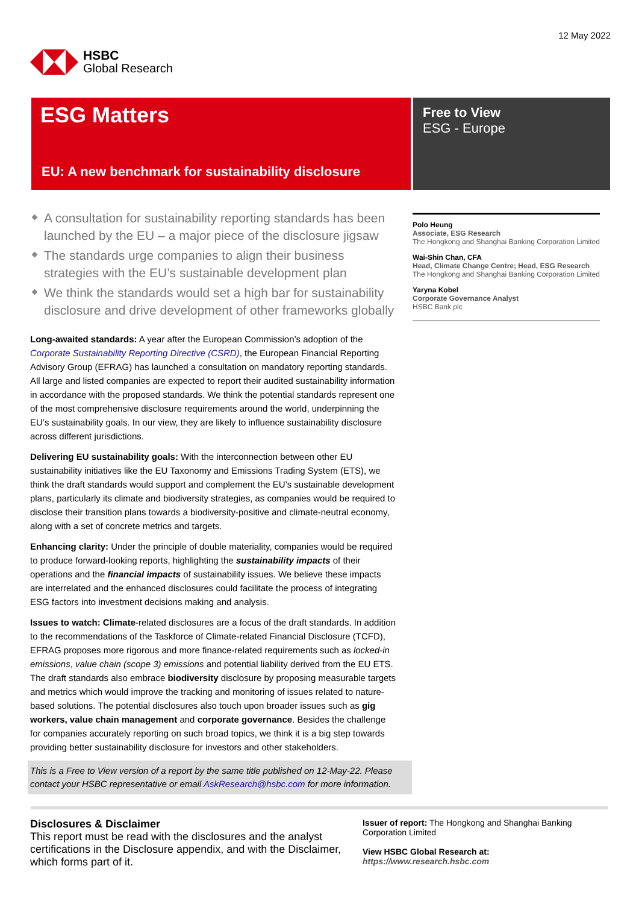HSBC
Global Research
12 May 2022
ESG Matters
EU: A new benchmark for sustainability disclosure
Free to View
ESG - Europe
A consultation for sustainability reporting standards has been launched by the EU – a major piece of the disclosure jigsaw
The standards urge companies to align their business strategies with the EU’s sustainable development plan
We think the standards would set a high bar for sustainability disclosure and drive development of other frameworks globally
Long-awaited standards: A year after the European Commission’s adoption of the Corporate Sustainability Reporting Directive (CSRD), the European Financial Reporting Advisory Group (EFRAG) has launched a consultation on mandatory reporting standards. All large and listed companies are expected to report their audited sustainability information in accordance with the proposed standards. We think the potential standards represent one of the most comprehensive disclosure requirements around the world, underpinning the EU’s sustainability goals. In our view, they are likely to influence sustainability disclosure across different jurisdictions.
Delivering EU sustainability goals: With the interconnection between other EU sustainability initiatives like the EU Taxonomy and Emissions Trading System (ETS), we think the draft standards would support and complement the EU’s sustainable development plans, particularly its climate and biodiversity strategies, as companies would be required to disclose their transition plans towards a biodiversity-positive and climate-neutral economy, along with a set of concrete metrics and targets.
Enhancing clarity: Under the principle of double materiality, companies would be required to produce forward-looking reports, highlighting the sustainability impacts of their operations and the financial impacts of sustainability issues. We believe these impacts are interrelated and the enhanced disclosures could facilitate the process of integrating ESG factors into investment decisions making and analysis.
Issues to watch: Climate-related disclosures are a focus of the draft standards. In addition to the recommendations of the Taskforce of Climate-related Financial Disclosure (TCFD), EFRAG proposes more rigorous and more finance-related requirements such as locked-in emissions, value chain (scope 3) emissions and potential liability derived from the EU ETS. The draft standards also embrace biodiversity disclosure by proposing measurable targets and metrics which would improve the tracking and monitoring of issues related to nature-based solutions. The potential disclosures also touch upon broader issues such as gig workers, value chain management and corporate governance. Besides the challenge for companies accurately reporting on such broad topics, we think it is a big step towards providing better sustainability disclosure for investors and other stakeholders.
This is a Free to View version of a report by the same title published on 12-May-22. Please contact your HSBC representative or email AskResearch@hsbc.com for more information.
Polo Heung
Associate, ESG Research
The Hongkong and Shanghai Banking Corporation Limited
Wai-Shin Chan, CFA
Head, Climate Change Centre; Head, ESG Research
The Hongkong and Shanghai Banking Corporation Limited
Yaryna Kobel
Corporate Governance Analyst
HSBC Bank plc
Disclosures & Disclaimer
This report must be read with the disclosures and the analyst certifications in the Disclosure appendix, and with the Disclaimer, which forms part of it.
Issuer of report: The Hongkong and Shanghai Banking Corporation Limited
View HSBC Global Research at:
https://www.research.hsbc.com